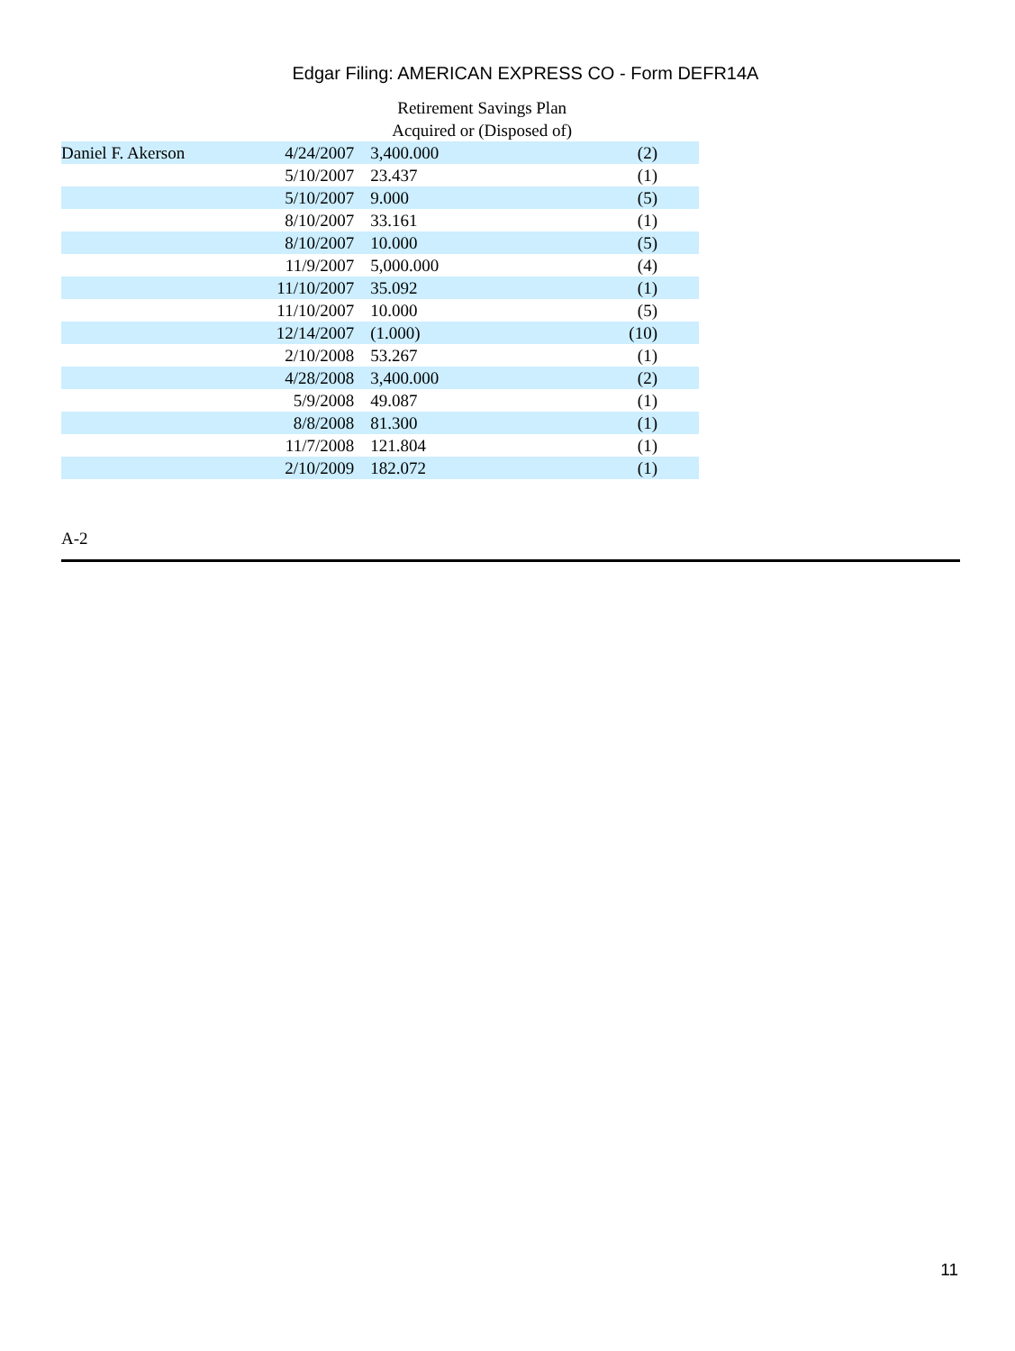Edgar Filing: AMERICAN EXPRESS CO - Form DEFR14A
| | | Retirement Savings Plan Acquired or (Disposed of) | |
| --- | --- | --- | --- |
| Daniel F. Akerson | 4/24/2007 | 3,400.000 | (2) |
| | 5/10/2007 | 23.437 | (1) |
| | 5/10/2007 | 9.000 | (5) |
| | 8/10/2007 | 33.161 | (1) |
| | 8/10/2007 | 10.000 | (5) |
| | 11/9/2007 | 5,000.000 | (4) |
| | 11/10/2007 | 35.092 | (1) |
| | 11/10/2007 | 10.000 | (5) |
| | 12/14/2007 | (1.000) | (10) |
| | 2/10/2008 | 53.267 | (1) |
| | 4/28/2008 | 3,400.000 | (2) |
| | 5/9/2008 | 49.087 | (1) |
| | 8/8/2008 | 81.300 | (1) |
| | 11/7/2008 | 121.804 | (1) |
| | 2/10/2009 | 182.072 | (1) |
A-2
11